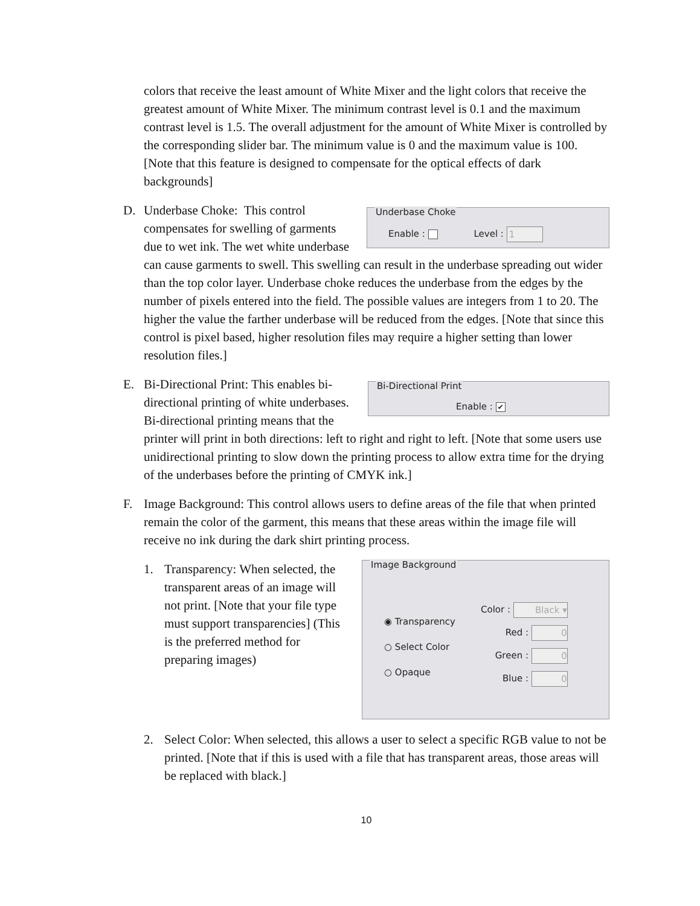colors that receive the least amount of White Mixer and the light colors that receive the greatest amount of White Mixer. The minimum contrast level is 0.1 and the maximum contrast level is 1.5. The overall adjustment for the amount of White Mixer is controlled by the corresponding slider bar. The minimum value is 0 and the maximum value is 100. [Note that this feature is designed to compensate for the optical effects of dark backgrounds]
D.
Underbase Choke
Enable : Level : 1
Underbase Choke: This control compensates for swelling of garments due to wet ink. The wet white underbase can cause garments to swell. This swelling can result in the underbase spreading out wider than the top color layer. Underbase choke reduces the underbase from the edges by the number of pixels entered into the field. The possible values are integers from 1 to 20. The higher the value the farther underbase will be reduced from the edges. [Note that since this control is pixel based, higher resolution files may require a higher setting than lower resolution files.]
E.
Bi-Directional Print
Enable : ✔
Bi-Directional Print: This enables bi-directional printing of white underbases. Bi-directional printing means that the printer will print in both directions: left to right and right to left. [Note that some users use unidirectional printing to slow down the printing process to allow extra time for the drying of the underbases before the printing of CMYK ink.]
F. Image Background: This control allows users to define areas of the file that when printed remain the color of the garment, this means that these areas within the image file will receive no ink during the dark shirt printing process.
1.
Image Background
◉ Transparency
○ Select Color
○ Opaque
Color : Black ▾
Red : 0
Green : 0
Blue : 0
Transparency: When selected, the transparent areas of an image will not print. [Note that your file type must support transparencies] (This is the preferred method for preparing images)
2. Select Color: When selected, this allows a user to select a specific RGB value to not be printed. [Note that if this is used with a file that has transparent areas, those areas will be replaced with black.]
10